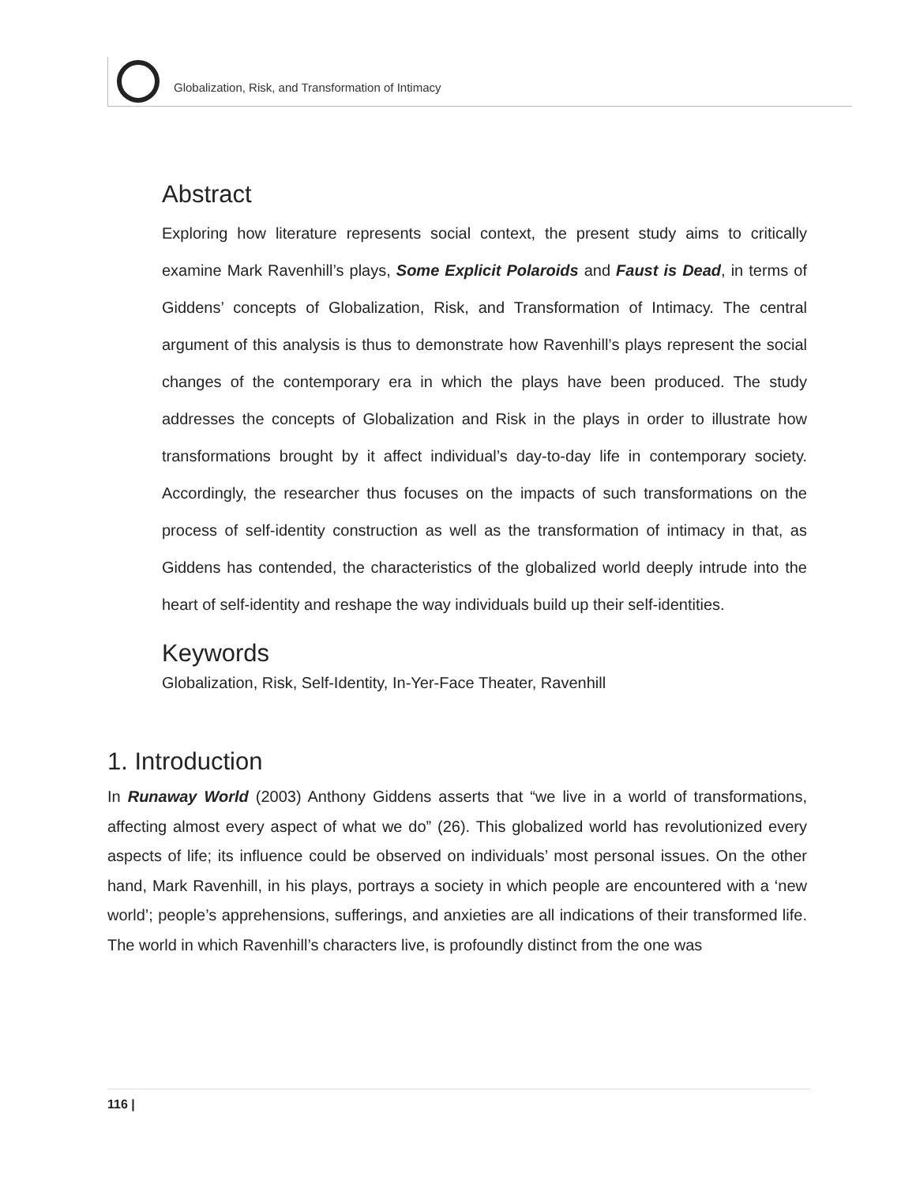Globalization, Risk, and Transformation of Intimacy
Abstract
Exploring how literature represents social context, the present study aims to critically examine Mark Ravenhill’s plays, Some Explicit Polaroids and Faust is Dead, in terms of Giddens’ concepts of Globalization, Risk, and Transformation of Intimacy. The central argument of this analysis is thus to demonstrate how Ravenhill’s plays represent the social changes of the contemporary era in which the plays have been produced. The study addresses the concepts of Globalization and Risk in the plays in order to illustrate how transformations brought by it affect individual’s day-to-day life in contemporary society. Accordingly, the researcher thus focuses on the impacts of such transformations on the process of self-identity construction as well as the transformation of intimacy in that, as Giddens has contended, the characteristics of the globalized world deeply intrude into the heart of self-identity and reshape the way individuals build up their self-identities.
Keywords
Globalization, Risk, Self-Identity, In-Yer-Face Theater, Ravenhill
1. Introduction
In Runaway World (2003) Anthony Giddens asserts that “we live in a world of transformations, affecting almost every aspect of what we do” (26). This globalized world has revolutionized every aspects of life; its influence could be observed on individuals’ most personal issues. On the other hand, Mark Ravenhill, in his plays, portrays a society in which people are encountered with a ‘new world’; people’s apprehensions, sufferings, and anxieties are all indications of their transformed life. The world in which Ravenhill’s characters live, is profoundly distinct from the one was
116 |